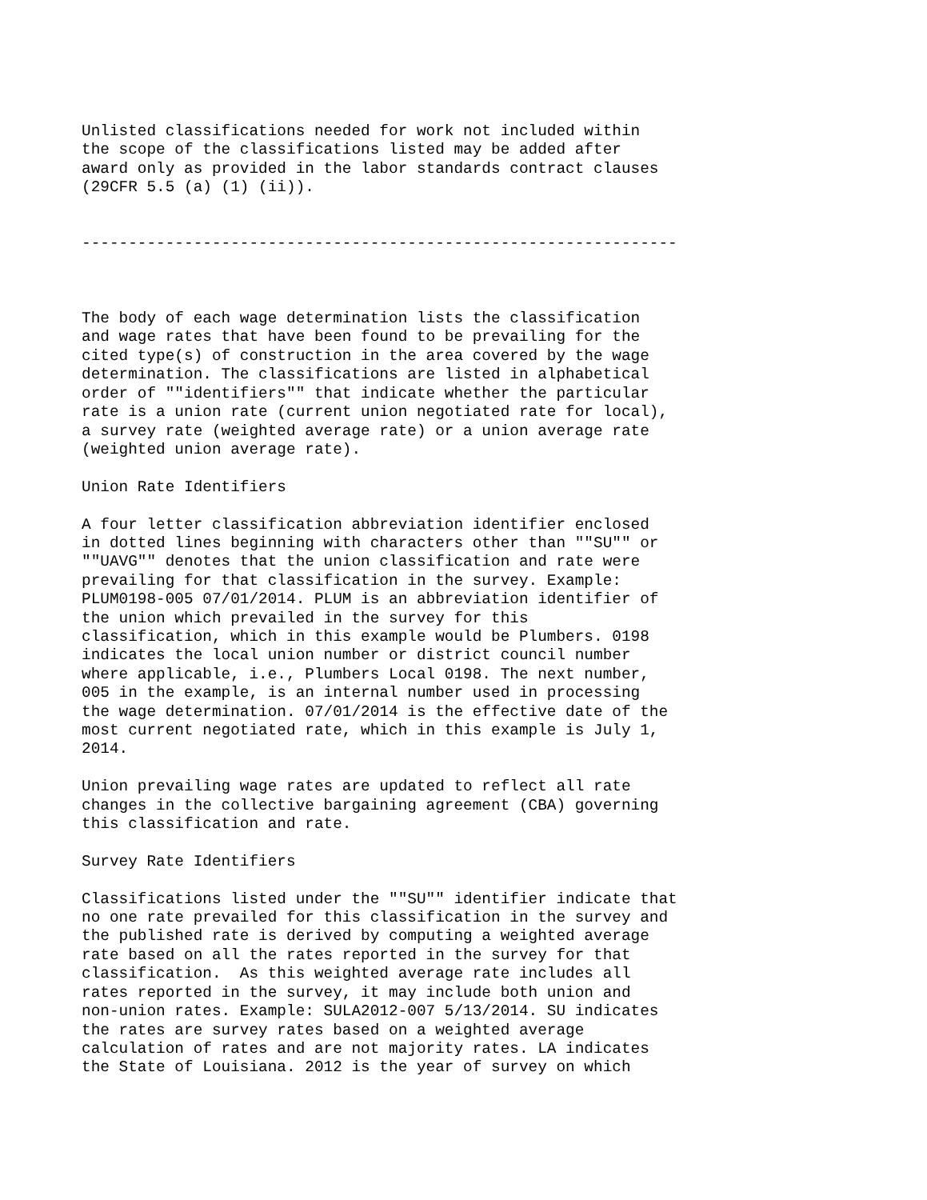Unlisted classifications needed for work not included within
the scope of the classifications listed may be added after
award only as provided in the labor standards contract clauses
(29CFR 5.5 (a) (1) (ii)).


----------------------------------------------------------------



The body of each wage determination lists the classification
and wage rates that have been found to be prevailing for the
cited type(s) of construction in the area covered by the wage
determination. The classifications are listed in alphabetical
order of ""identifiers"" that indicate whether the particular
rate is a union rate (current union negotiated rate for local),
a survey rate (weighted average rate) or a union average rate
(weighted union average rate).

Union Rate Identifiers

A four letter classification abbreviation identifier enclosed
in dotted lines beginning with characters other than ""SU"" or
""UAVG"" denotes that the union classification and rate were
prevailing for that classification in the survey. Example:
PLUM0198-005 07/01/2014. PLUM is an abbreviation identifier of
the union which prevailed in the survey for this
classification, which in this example would be Plumbers. 0198
indicates the local union number or district council number
where applicable, i.e., Plumbers Local 0198. The next number,
005 in the example, is an internal number used in processing
the wage determination. 07/01/2014 is the effective date of the
most current negotiated rate, which in this example is July 1,
2014.

Union prevailing wage rates are updated to reflect all rate
changes in the collective bargaining agreement (CBA) governing
this classification and rate.

Survey Rate Identifiers

Classifications listed under the ""SU"" identifier indicate that
no one rate prevailed for this classification in the survey and
the published rate is derived by computing a weighted average
rate based on all the rates reported in the survey for that
classification.  As this weighted average rate includes all
rates reported in the survey, it may include both union and
non-union rates. Example: SULA2012-007 5/13/2014. SU indicates
the rates are survey rates based on a weighted average
calculation of rates and are not majority rates. LA indicates
the State of Louisiana. 2012 is the year of survey on which